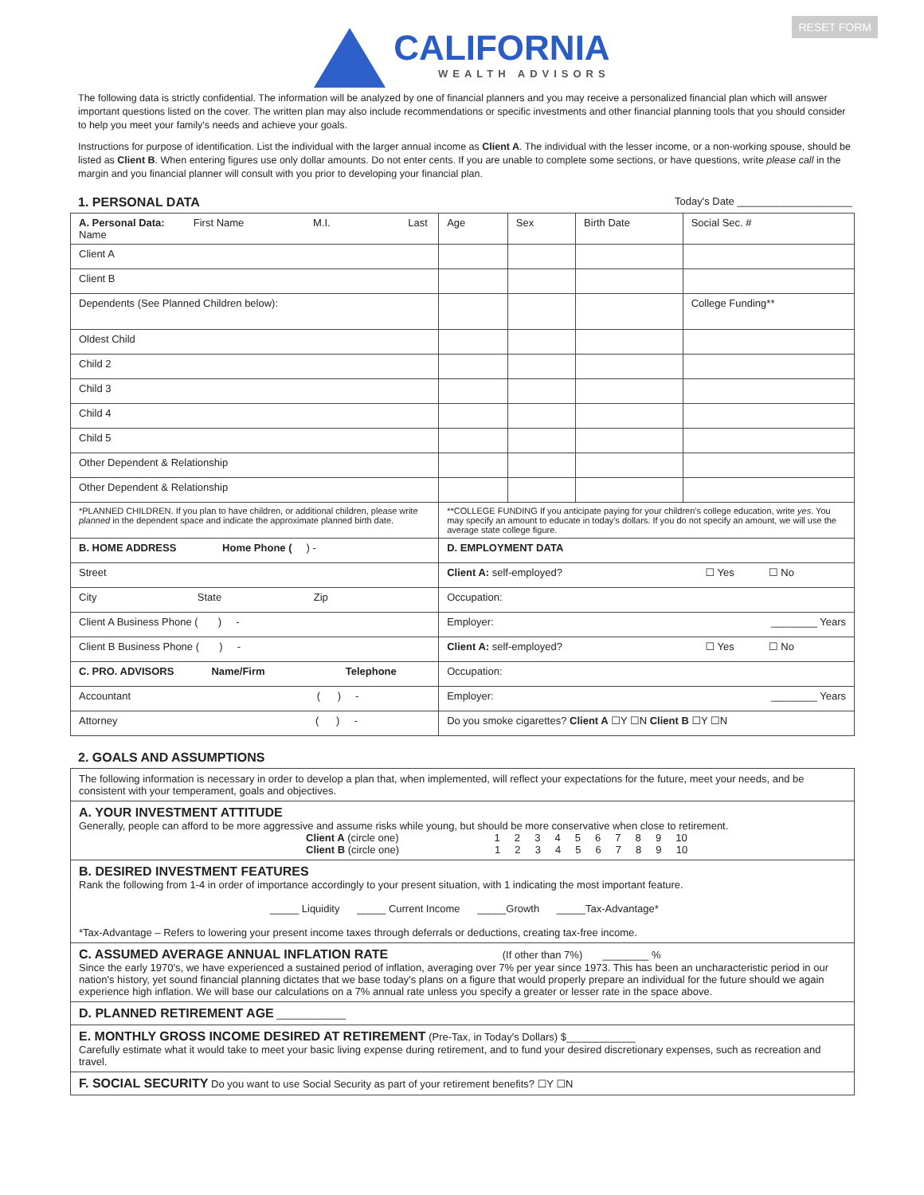RESET FORM
CALIFORNIA WEALTH ADVISORS
The following data is strictly confidential. The information will be analyzed by one of financial planners and you may receive a personalized financial plan which will answer important questions listed on the cover. The written plan may also include recommendations or specific investments and other financial planning tools that you should consider to help you meet your family's needs and achieve your goals.
Instructions for purpose of identification. List the individual with the larger annual income as Client A. The individual with the lesser income, or a non-working spouse, should be listed as Client B. When entering figures use only dollar amounts. Do not enter cents. If you are unable to complete some sections, or have questions, write please call in the margin and you financial planner will consult with you prior to developing your financial plan.
1. PERSONAL DATA Today's Date ____________________
| A. Personal Data: First Name M.I. Last Name | | Age | Sex | Birth Date | Social Sec. # |
| Client A | | | | | |
| Client B | | | | | |
| Dependents (See Planned Children below): | | | | | College Funding** |
| Oldest Child | | | | | |
| Child 2 | | | | | |
| Child 3 | | | | | |
| Child 4 | | | | | |
| Child 5 | | | | | |
| Other Dependent & Relationship | | | | | |
| Other Dependent & Relationship | | | | | |
| *PLANNED CHILDREN. If you plan to have children, or additional children, please write planned in the dependent space and indicate the approximate planned birth date. | **COLLEGE FUNDING If you anticipate paying for your children's college education, write yes . You may specify an amount to educate in today's dollars. If you do not specify an amount, we will use the average state college figure. | | | | |
| B. HOME ADDRESS Home Phone ( ) - | D. EMPLOYMENT DATA | | | | |
| Street | Client A: self-employed? ☐ Yes ☐ No | | | | |
| City State Zip | Occupation: | | | | |
| Client A Business Phone ( ) - | Employer: ________ Years | | | | |
| Client B Business Phone ( ) - | Client A: self-employed? ☐ Yes ☐ No | | | | |
| C. PRO. ADVISORS Name/Firm Telephone | Occupation: | | | | |
| Accountant ( ) - | Employer: ________ Years | | | | |
| Attorney ( ) - | Do you smoke cigarettes? Client A ☐Y ☐N Client B ☐Y ☐N | | | | |
2. GOALS AND ASSUMPTIONS
The following information is necessary in order to develop a plan that, when implemented, will reflect your expectations for the future, meet your needs, and be consistent with your temperament, goals and objectives.
A. YOUR INVESTMENT ATTITUDE
Generally, people can afford to be more aggressive and assume risks while young, but should be more conservative when close to retirement.
Client A (circle one) 1 2 3 4 5 6 7 8 9 10
Client B (circle one) 1 2 3 4 5 6 7 8 9 10
B. DESIRED INVESTMENT FEATURES
Rank the following from 1-4 in order of importance accordingly to your present situation, with 1 indicating the most important feature.
_____ Liquidity _____ Current Income _____Growth _____Tax-Advantage*
*Tax-Advantage – Refers to lowering your present income taxes through deferrals or deductions, creating tax-free income.
C. ASSUMED AVERAGE ANNUAL INFLATION RATE (If other than 7%) ________ %
Since the early 1970's, we have experienced a sustained period of inflation, averaging over 7% per year since 1973. This has been an uncharacteristic period in our nation's history, yet sound financial planning dictates that we base today's plans on a figure that would properly prepare an individual for the future should we again experience high inflation. We will base our calculations on a 7% annual rate unless you specify a greater or lesser rate in the space above.
D. PLANNED RETIREMENT AGE ____________
E. MONTHLY GROSS INCOME DESIRED AT RETIREMENT (Pre-Tax, in Today's Dollars) $____________
Carefully estimate what it would take to meet your basic living expense during retirement, and to fund your desired discretionary expenses, such as recreation and travel.
F. SOCIAL SECURITY Do you want to use Social Security as part of your retirement benefits? ☐Y ☐N